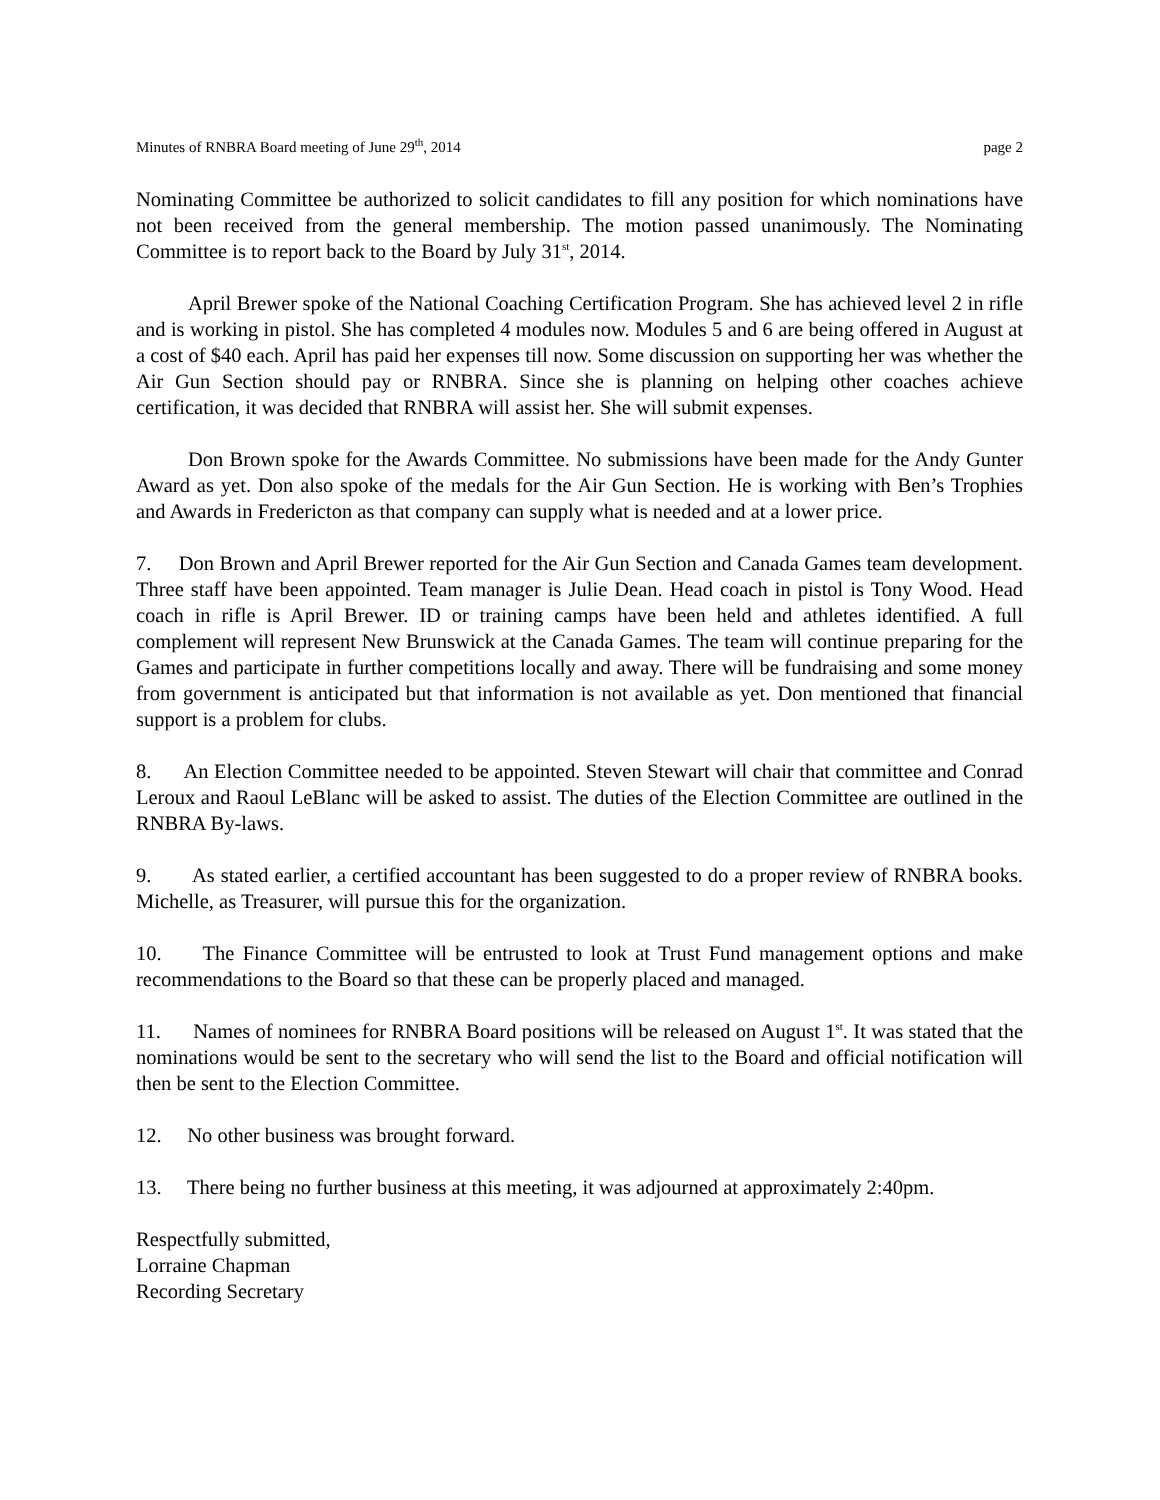Minutes of RNBRA Board meeting of June 29<sup>th</sup>, 2014 page 2
Nominating Committee be authorized to solicit candidates to fill any position for which nominations have not been received from the general membership. The motion passed unanimously. The Nominating Committee is to report back to the Board by July 31<sup>st</sup>, 2014.
April Brewer spoke of the National Coaching Certification Program. She has achieved level 2 in rifle and is working in pistol. She has completed 4 modules now. Modules 5 and 6 are being offered in August at a cost of $40 each. April has paid her expenses till now. Some discussion on supporting her was whether the Air Gun Section should pay or RNBRA. Since she is planning on helping other coaches achieve certification, it was decided that RNBRA will assist her. She will submit expenses.
Don Brown spoke for the Awards Committee. No submissions have been made for the Andy Gunter Award as yet. Don also spoke of the medals for the Air Gun Section. He is working with Ben’s Trophies and Awards in Fredericton as that company can supply what is needed and at a lower price.
7. Don Brown and April Brewer reported for the Air Gun Section and Canada Games team development. Three staff have been appointed. Team manager is Julie Dean. Head coach in pistol is Tony Wood. Head coach in rifle is April Brewer. ID or training camps have been held and athletes identified. A full complement will represent New Brunswick at the Canada Games. The team will continue preparing for the Games and participate in further competitions locally and away. There will be fundraising and some money from government is anticipated but that information is not available as yet. Don mentioned that financial support is a problem for clubs.
8. An Election Committee needed to be appointed. Steven Stewart will chair that committee and Conrad Leroux and Raoul LeBlanc will be asked to assist. The duties of the Election Committee are outlined in the RNBRA By-laws.
9. As stated earlier, a certified accountant has been suggested to do a proper review of RNBRA books. Michelle, as Treasurer, will pursue this for the organization.
10. The Finance Committee will be entrusted to look at Trust Fund management options and make recommendations to the Board so that these can be properly placed and managed.
11. Names of nominees for RNBRA Board positions will be released on August 1<sup>st</sup>. It was stated that the nominations would be sent to the secretary who will send the list to the Board and official notification will then be sent to the Election Committee.
12. No other business was brought forward.
13. There being no further business at this meeting, it was adjourned at approximately 2:40pm.
Respectfully submitted,
Lorraine Chapman
Recording Secretary